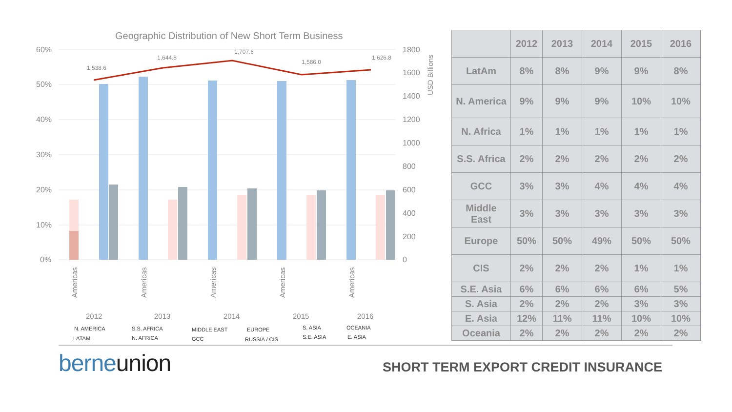Geographic Distribution of New Short Term Business
60%
50%
40%
30%
20%
10%
0%
1800
1600
1400
1200
1000
800
600
400
200
0
USD Billions
1,538.6
1,644.8
1,707.6
1,586.0
1,626.8
2012
2013
2014
2015
2016
Americas
Americas
Americas
Americas
Americas
N. AMERICA
LATAM
S.S. AFRICA
N. AFRICA
MIDDLE EAST
GCC
EUROPE
RUSSIA / CIS
S. ASIA
S.E. ASIA
OCEANIA
E. ASIA
| | 2012 | 2013 | 2014 | 2015 | 2016 |
| --- | --- | --- | --- | --- | --- |
| LatAm | 8% | 8% | 9% | 9% | 8% |
| N. America | 9% | 9% | 9% | 10% | 10% |
| N. Africa | 1% | 1% | 1% | 1% | 1% |
| S.S. Africa | 2% | 2% | 2% | 2% | 2% |
| GCC | 3% | 3% | 4% | 4% | 4% |
| Middle East | 3% | 3% | 3% | 3% | 3% |
| Europe | 50% | 50% | 49% | 50% | 50% |
| CIS | 2% | 2% | 2% | 1% | 1% |
| S.E. Asia | 6% | 6% | 6% | 6% | 5% |
| S. Asia | 2% | 2% | 2% | 3% | 3% |
| E. Asia | 12% | 11% | 11% | 10% | 10% |
| Oceania | 2% | 2% | 2% | 2% | 2% |
berneunion
SHORT TERM EXPORT CREDIT INSURANCE